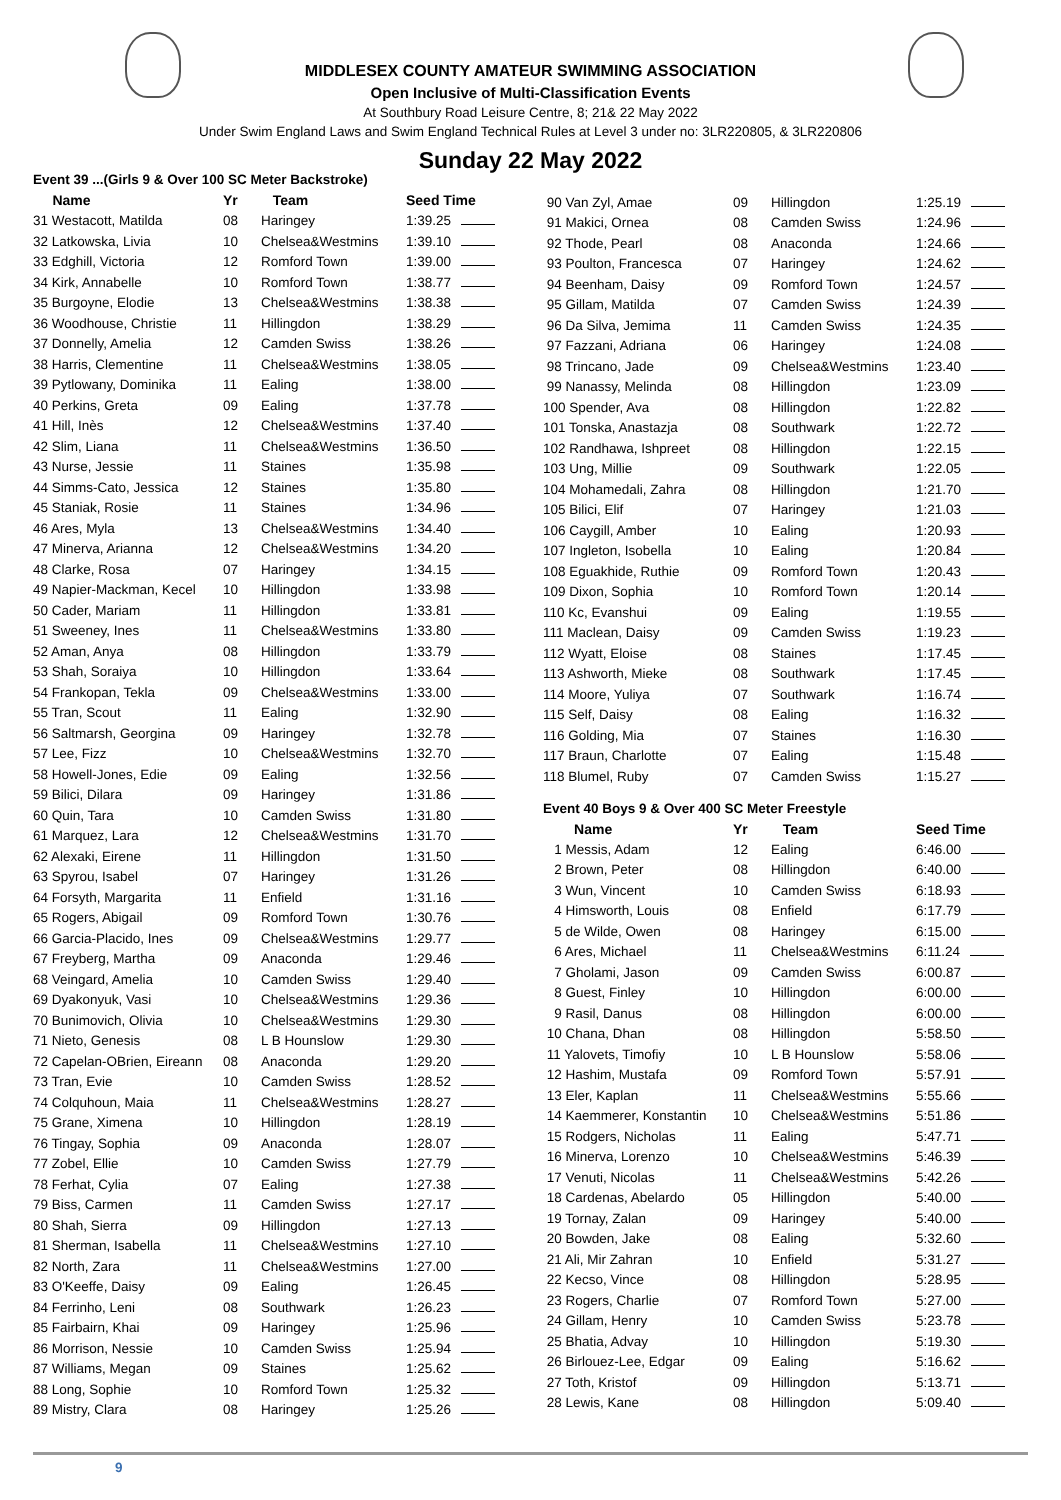MIDDLESEX COUNTY AMATEUR SWIMMING ASSOCIATION
Open Inclusive of Multi-Classification Events
At Southbury Road Leisure Centre, 8; 21& 22 May 2022
Under Swim England Laws and Swim England Technical Rules at Level 3 under no: 3LR220805, & 3LR220806
Sunday 22 May 2022
Event 39 ...(Girls 9 & Over 100 SC Meter Backstroke)
| Name | Yr | Team | Seed Time |
| --- | --- | --- | --- |
| 31 Westacott, Matilda | 08 | Haringey | 1:39.25 |
| 32 Latkowska, Livia | 10 | Chelsea&Westmins | 1:39.10 |
| 33 Edghill, Victoria | 12 | Romford Town | 1:39.00 |
| 34 Kirk, Annabelle | 10 | Romford Town | 1:38.77 |
| 35 Burgoyne, Elodie | 13 | Chelsea&Westmins | 1:38.38 |
| 36 Woodhouse, Christie | 11 | Hillingdon | 1:38.29 |
| 37 Donnelly, Amelia | 12 | Camden Swiss | 1:38.26 |
| 38 Harris, Clementine | 11 | Chelsea&Westmins | 1:38.05 |
| 39 Pytlowany, Dominika | 11 | Ealing | 1:38.00 |
| 40 Perkins, Greta | 09 | Ealing | 1:37.78 |
| 41 Hill, Inès | 12 | Chelsea&Westmins | 1:37.40 |
| 42 Slim, Liana | 11 | Chelsea&Westmins | 1:36.50 |
| 43 Nurse, Jessie | 11 | Staines | 1:35.98 |
| 44 Simms-Cato, Jessica | 12 | Staines | 1:35.80 |
| 45 Staniak, Rosie | 11 | Staines | 1:34.96 |
| 46 Ares, Myla | 13 | Chelsea&Westmins | 1:34.40 |
| 47 Minerva, Arianna | 12 | Chelsea&Westmins | 1:34.20 |
| 48 Clarke, Rosa | 07 | Haringey | 1:34.15 |
| 49 Napier-Mackman, Kecel | 10 | Hillingdon | 1:33.98 |
| 50 Cader, Mariam | 11 | Hillingdon | 1:33.81 |
| 51 Sweeney, Ines | 11 | Chelsea&Westmins | 1:33.80 |
| 52 Aman, Anya | 08 | Hillingdon | 1:33.79 |
| 53 Shah, Soraiya | 10 | Hillingdon | 1:33.64 |
| 54 Frankopan, Tekla | 09 | Chelsea&Westmins | 1:33.00 |
| 55 Tran, Scout | 11 | Ealing | 1:32.90 |
| 56 Saltmarsh, Georgina | 09 | Haringey | 1:32.78 |
| 57 Lee, Fizz | 10 | Chelsea&Westmins | 1:32.70 |
| 58 Howell-Jones, Edie | 09 | Ealing | 1:32.56 |
| 59 Bilici, Dilara | 09 | Haringey | 1:31.86 |
| 60 Quin, Tara | 10 | Camden Swiss | 1:31.80 |
| 61 Marquez, Lara | 12 | Chelsea&Westmins | 1:31.70 |
| 62 Alexaki, Eirene | 11 | Hillingdon | 1:31.50 |
| 63 Spyrou, Isabel | 07 | Haringey | 1:31.26 |
| 64 Forsyth, Margarita | 11 | Enfield | 1:31.16 |
| 65 Rogers, Abigail | 09 | Romford Town | 1:30.76 |
| 66 Garcia-Placido, Ines | 09 | Chelsea&Westmins | 1:29.77 |
| 67 Freyberg, Martha | 09 | Anaconda | 1:29.46 |
| 68 Veingard, Amelia | 10 | Camden Swiss | 1:29.40 |
| 69 Dyakonyuk, Vasi | 10 | Chelsea&Westmins | 1:29.36 |
| 70 Bunimovich, Olivia | 10 | Chelsea&Westmins | 1:29.30 |
| 71 Nieto, Genesis | 08 | L B Hounslow | 1:29.30 |
| 72 Capelan-OBrien, Eireann | 08 | Anaconda | 1:29.20 |
| 73 Tran, Evie | 10 | Camden Swiss | 1:28.52 |
| 74 Colquhoun, Maia | 11 | Chelsea&Westmins | 1:28.27 |
| 75 Grane, Ximena | 10 | Hillingdon | 1:28.19 |
| 76 Tingay, Sophia | 09 | Anaconda | 1:28.07 |
| 77 Zobel, Ellie | 10 | Camden Swiss | 1:27.79 |
| 78 Ferhat, Cylia | 07 | Ealing | 1:27.38 |
| 79 Biss, Carmen | 11 | Camden Swiss | 1:27.17 |
| 80 Shah, Sierra | 09 | Hillingdon | 1:27.13 |
| 81 Sherman, Isabella | 11 | Chelsea&Westmins | 1:27.10 |
| 82 North, Zara | 11 | Chelsea&Westmins | 1:27.00 |
| 83 O'Keeffe, Daisy | 09 | Ealing | 1:26.45 |
| 84 Ferrinho, Leni | 08 | Southwark | 1:26.23 |
| 85 Fairbairn, Khai | 09 | Haringey | 1:25.96 |
| 86 Morrison, Nessie | 10 | Camden Swiss | 1:25.94 |
| 87 Williams, Megan | 09 | Staines | 1:25.62 |
| 88 Long, Sophie | 10 | Romford Town | 1:25.32 |
| 89 Mistry, Clara | 08 | Haringey | 1:25.26 |
| 90 Van Zyl, Amae | 09 | Hillingdon | 1:25.19 |
| 91 Makici, Ornea | 08 | Camden Swiss | 1:24.96 |
| 92 Thode, Pearl | 08 | Anaconda | 1:24.66 |
| 93 Poulton, Francesca | 07 | Haringey | 1:24.62 |
| 94 Beenham, Daisy | 09 | Romford Town | 1:24.57 |
| 95 Gillam, Matilda | 07 | Camden Swiss | 1:24.39 |
| 96 Da Silva, Jemima | 11 | Camden Swiss | 1:24.35 |
| 97 Fazzani, Adriana | 06 | Haringey | 1:24.08 |
| 98 Trincano, Jade | 09 | Chelsea&Westmins | 1:23.40 |
| 99 Nanassy, Melinda | 08 | Hillingdon | 1:23.09 |
| 100 Spender, Ava | 08 | Hillingdon | 1:22.82 |
| 101 Tonska, Anastazja | 08 | Southwark | 1:22.72 |
| 102 Randhawa, Ishpreet | 08 | Hillingdon | 1:22.15 |
| 103 Ung, Millie | 09 | Southwark | 1:22.05 |
| 104 Mohamedali, Zahra | 08 | Hillingdon | 1:21.70 |
| 105 Bilici, Elif | 07 | Haringey | 1:21.03 |
| 106 Caygill, Amber | 10 | Ealing | 1:20.93 |
| 107 Ingleton, Isobella | 10 | Ealing | 1:20.84 |
| 108 Eguakhide, Ruthie | 09 | Romford Town | 1:20.43 |
| 109 Dixon, Sophia | 10 | Romford Town | 1:20.14 |
| 110 Kc, Evanshui | 09 | Ealing | 1:19.55 |
| 111 Maclean, Daisy | 09 | Camden Swiss | 1:19.23 |
| 112 Wyatt, Eloise | 08 | Staines | 1:17.45 |
| 113 Ashworth, Mieke | 08 | Southwark | 1:17.45 |
| 114 Moore, Yuliya | 07 | Southwark | 1:16.74 |
| 115 Self, Daisy | 08 | Ealing | 1:16.32 |
| 116 Golding, Mia | 07 | Staines | 1:16.30 |
| 117 Braun, Charlotte | 07 | Ealing | 1:15.48 |
| 118 Blumel, Ruby | 07 | Camden Swiss | 1:15.27 |
Event 40 Boys 9 & Over 400 SC Meter Freestyle
| Name | Yr | Team | Seed Time |
| --- | --- | --- | --- |
| 1 Messis, Adam | 12 | Ealing | 6:46.00 |
| 2 Brown, Peter | 08 | Hillingdon | 6:40.00 |
| 3 Wun, Vincent | 10 | Camden Swiss | 6:18.93 |
| 4 Himsworth, Louis | 08 | Enfield | 6:17.79 |
| 5 de Wilde, Owen | 08 | Haringey | 6:15.00 |
| 6 Ares, Michael | 11 | Chelsea&Westmins | 6:11.24 |
| 7 Gholami, Jason | 09 | Camden Swiss | 6:00.87 |
| 8 Guest, Finley | 10 | Hillingdon | 6:00.00 |
| 9 Rasil, Danus | 08 | Hillingdon | 6:00.00 |
| 10 Chana, Dhan | 08 | Hillingdon | 5:58.50 |
| 11 Yalovets, Timofiy | 10 | L B Hounslow | 5:58.06 |
| 12 Hashim, Mustafa | 09 | Romford Town | 5:57.91 |
| 13 Eler, Kaplan | 11 | Chelsea&Westmins | 5:55.66 |
| 14 Kaemmerer, Konstantin | 10 | Chelsea&Westmins | 5:51.86 |
| 15 Rodgers, Nicholas | 11 | Ealing | 5:47.71 |
| 16 Minerva, Lorenzo | 10 | Chelsea&Westmins | 5:46.39 |
| 17 Venuti, Nicolas | 11 | Chelsea&Westmins | 5:42.26 |
| 18 Cardenas, Abelardo | 05 | Hillingdon | 5:40.00 |
| 19 Tornay, Zalan | 09 | Haringey | 5:40.00 |
| 20 Bowden, Jake | 08 | Ealing | 5:32.60 |
| 21 Ali, Mir Zahran | 10 | Enfield | 5:31.27 |
| 22 Kecso, Vince | 08 | Hillingdon | 5:28.95 |
| 23 Rogers, Charlie | 07 | Romford Town | 5:27.00 |
| 24 Gillam, Henry | 10 | Camden Swiss | 5:23.78 |
| 25 Bhatia, Advay | 10 | Hillingdon | 5:19.30 |
| 26 Birlouez-Lee, Edgar | 09 | Ealing | 5:16.62 |
| 27 Toth, Kristof | 09 | Hillingdon | 5:13.71 |
| 28 Lewis, Kane | 08 | Hillingdon | 5:09.40 |
9